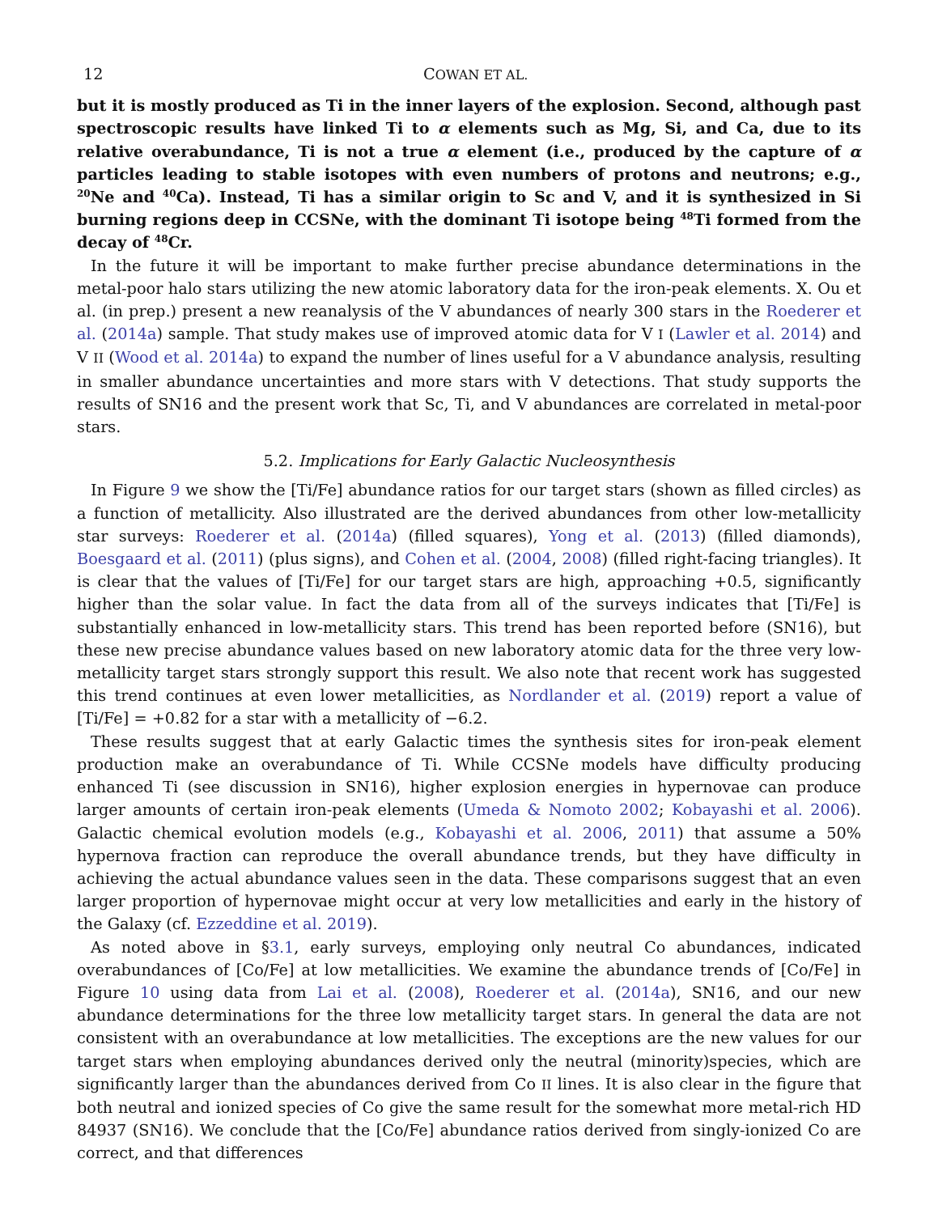12 COWAN ET AL.
but it is mostly produced as Ti in the inner layers of the explosion. Second, although past spectroscopic results have linked Ti to α elements such as Mg, Si, and Ca, due to its relative overabundance, Ti is not a true α element (i.e., produced by the capture of α particles leading to stable isotopes with even numbers of protons and neutrons; e.g., <sup>20</sup>Ne and <sup>40</sup>Ca). Instead, Ti has a similar origin to Sc and V, and it is synthesized in Si burning regions deep in CCSNe, with the dominant Ti isotope being <sup>48</sup>Ti formed from the decay of <sup>48</sup>Cr.
In the future it will be important to make further precise abundance determinations in the metal-poor halo stars utilizing the new atomic laboratory data for the iron-peak elements. X. Ou et al. (in prep.) present a new reanalysis of the V abundances of nearly 300 stars in the Roederer et al. (2014a) sample. That study makes use of improved atomic data for V I (Lawler et al. 2014) and V II (Wood et al. 2014a) to expand the number of lines useful for a V abundance analysis, resulting in smaller abundance uncertainties and more stars with V detections. That study supports the results of SN16 and the present work that Sc, Ti, and V abundances are correlated in metal-poor stars.
5.2. Implications for Early Galactic Nucleosynthesis
In Figure 9 we show the [Ti/Fe] abundance ratios for our target stars (shown as filled circles) as a function of metallicity. Also illustrated are the derived abundances from other low-metallicity star surveys: Roederer et al. (2014a) (filled squares), Yong et al. (2013) (filled diamonds), Boesgaard et al. (2011) (plus signs), and Cohen et al. (2004, 2008) (filled right-facing triangles). It is clear that the values of [Ti/Fe] for our target stars are high, approaching +0.5, significantly higher than the solar value. In fact the data from all of the surveys indicates that [Ti/Fe] is substantially enhanced in low-metallicity stars. This trend has been reported before (SN16), but these new precise abundance values based on new laboratory atomic data for the three very low-metallicity target stars strongly support this result. We also note that recent work has suggested this trend continues at even lower metallicities, as Nordlander et al. (2019) report a value of [Ti/Fe] = +0.82 for a star with a metallicity of −6.2.
These results suggest that at early Galactic times the synthesis sites for iron-peak element production make an overabundance of Ti. While CCSNe models have difficulty producing enhanced Ti (see discussion in SN16), higher explosion energies in hypernovae can produce larger amounts of certain iron-peak elements (Umeda & Nomoto 2002; Kobayashi et al. 2006). Galactic chemical evolution models (e.g., Kobayashi et al. 2006, 2011) that assume a 50% hypernova fraction can reproduce the overall abundance trends, but they have difficulty in achieving the actual abundance values seen in the data. These comparisons suggest that an even larger proportion of hypernovae might occur at very low metallicities and early in the history of the Galaxy (cf. Ezzeddine et al. 2019).
As noted above in §3.1, early surveys, employing only neutral Co abundances, indicated overabundances of [Co/Fe] at low metallicities. We examine the abundance trends of [Co/Fe] in Figure 10 using data from Lai et al. (2008), Roederer et al. (2014a), SN16, and our new abundance determinations for the three low metallicity target stars. In general the data are not consistent with an overabundance at low metallicities. The exceptions are the new values for our target stars when employing abundances derived only the neutral (minority)species, which are significantly larger than the abundances derived from Co II lines. It is also clear in the figure that both neutral and ionized species of Co give the same result for the somewhat more metal-rich HD 84937 (SN16). We conclude that the [Co/Fe] abundance ratios derived from singly-ionized Co are correct, and that differences